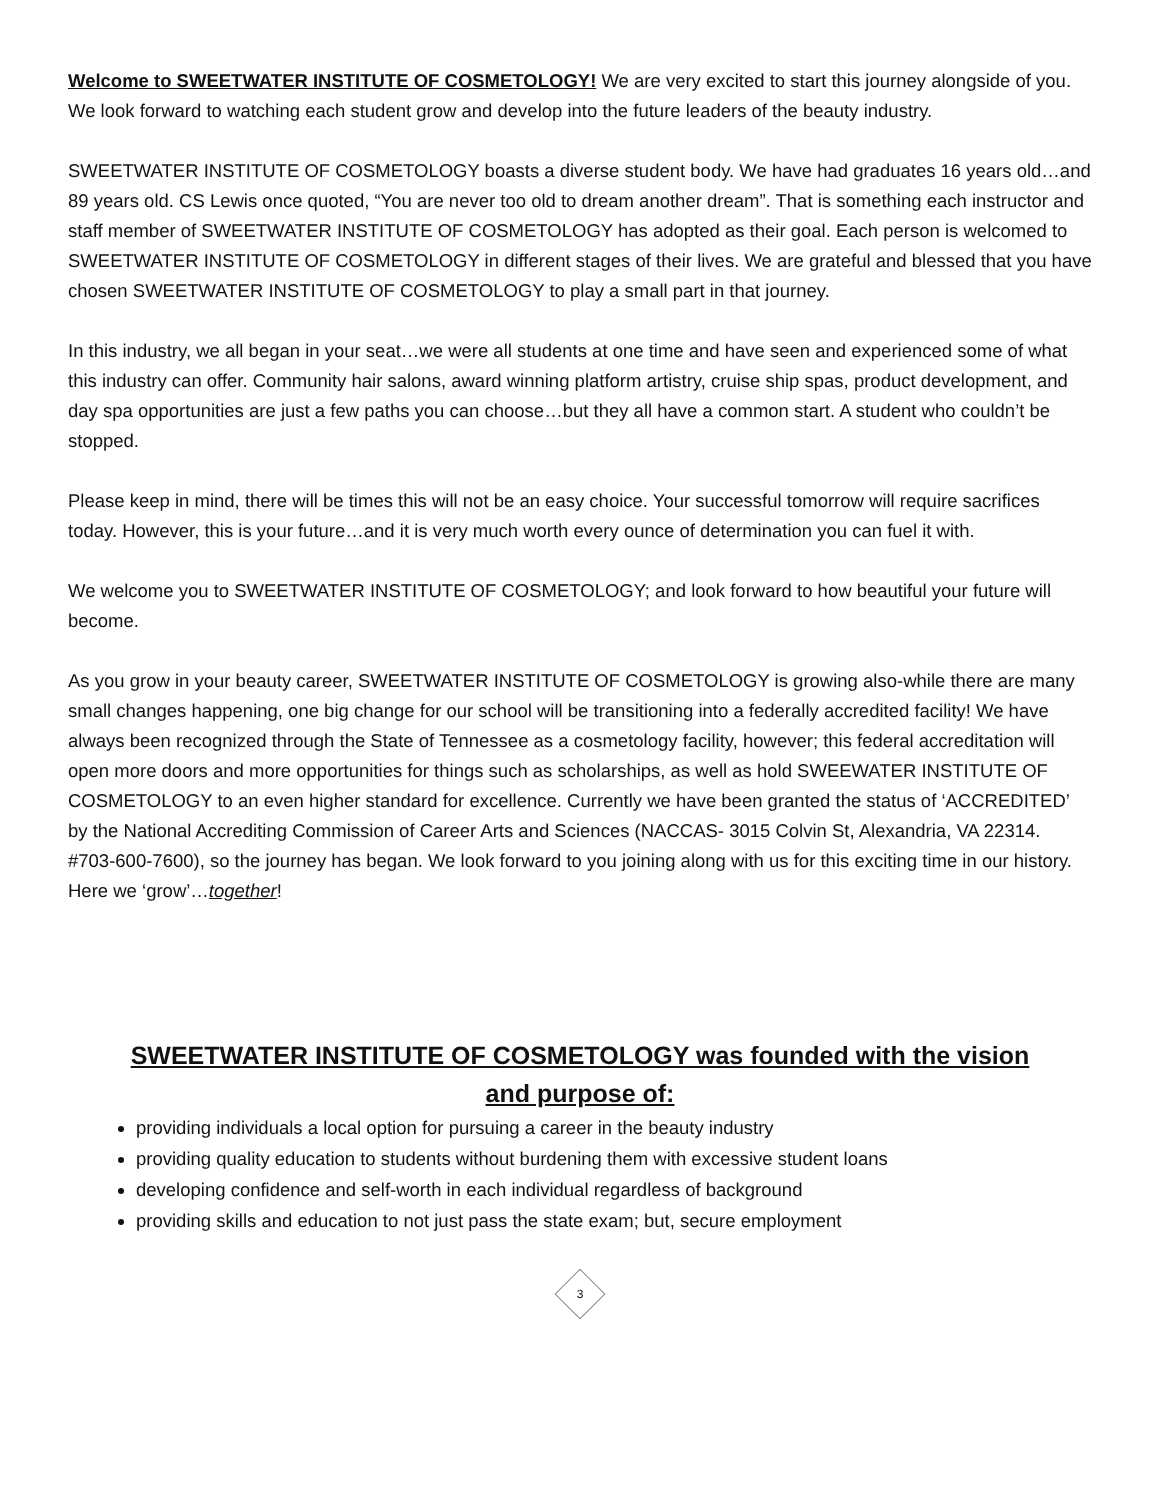Welcome to SWEETWATER INSTITUTE OF COSMETOLOGY! We are very excited to start this journey alongside of you. We look forward to watching each student grow and develop into the future leaders of the beauty industry.
SWEETWATER INSTITUTE OF COSMETOLOGY boasts a diverse student body. We have had graduates 16 years old…and 89 years old. CS Lewis once quoted, “You are never too old to dream another dream”. That is something each instructor and staff member of SWEETWATER INSTITUTE OF COSMETOLOGY has adopted as their goal. Each person is welcomed to SWEETWATER INSTITUTE OF COSMETOLOGY in different stages of their lives. We are grateful and blessed that you have chosen SWEETWATER INSTITUTE OF COSMETOLOGY to play a small part in that journey.
In this industry, we all began in your seat…we were all students at one time and have seen and experienced some of what this industry can offer. Community hair salons, award winning platform artistry, cruise ship spas, product development, and day spa opportunities are just a few paths you can choose…but they all have a common start. A student who couldn’t be stopped.
Please keep in mind, there will be times this will not be an easy choice. Your successful tomorrow will require sacrifices today. However, this is your future…and it is very much worth every ounce of determination you can fuel it with.
We welcome you to SWEETWATER INSTITUTE OF COSMETOLOGY; and look forward to how beautiful your future will become.
As you grow in your beauty career, SWEETWATER INSTITUTE OF COSMETOLOGY is growing also-while there are many small changes happening, one big change for our school will be transitioning into a federally accredited facility! We have always been recognized through the State of Tennessee as a cosmetology facility, however; this federal accreditation will open more doors and more opportunities for things such as scholarships, as well as hold SWEEWATER INSTITUTE OF COSMETOLOGY to an even higher standard for excellence. Currently we have been granted the status of ‘ACCREDITED’ by the National Accrediting Commission of Career Arts and Sciences (NACCAS- 3015 Colvin St, Alexandria, VA 22314. #703-600-7600), so the journey has began. We look forward to you joining along with us for this exciting time in our history. Here we ‘grow’…together!
SWEETWATER INSTITUTE OF COSMETOLOGY was founded with the vision and purpose of:
providing individuals a local option for pursuing a career in the beauty industry
providing quality education to students without burdening them with excessive student loans
developing confidence and self-worth in each individual regardless of background
providing skills and education to not just pass the state exam; but, secure employment
3